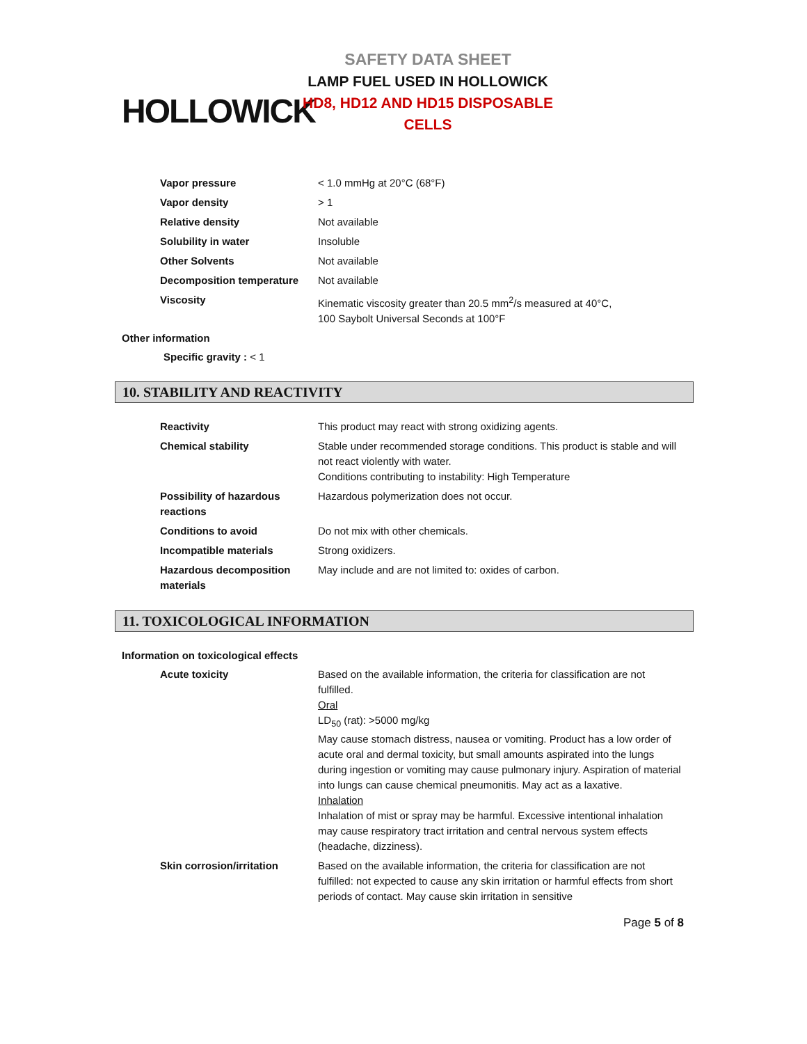HOLLOWICK
SAFETY DATA SHEET
LAMP FUEL USED IN HOLLOWICK
HD8, HD12 AND HD15 DISPOSABLE CELLS
| Vapor pressure | < 1.0 mmHg at 20°C (68°F) |
| Vapor density | > 1 |
| Relative density | Not available |
| Solubility in water | Insoluble |
| Other Solvents | Not available |
| Decomposition temperature | Not available |
| Viscosity | Kinematic viscosity greater than 20.5 mm<sup>2</sup>/s measured at 40°C, 100 Saybolt Universal Seconds at 100°F |
Other information
Specific gravity : < 1
10. STABILITY AND REACTIVITY
| Reactivity | This product may react with strong oxidizing agents. |
| Chemical stability | Stable under recommended storage conditions. This product is stable and will not react violently with water. Conditions contributing to instability: High Temperature |
| Possibility of hazardous reactions | Hazardous polymerization does not occur. |
| Conditions to avoid | Do not mix with other chemicals. |
| Incompatible materials | Strong oxidizers. |
| Hazardous decomposition materials | May include and are not limited to: oxides of carbon. |
11. TOXICOLOGICAL INFORMATION
Information on toxicological effects
| Acute toxicity | Based on the available information, the criteria for classification are not fulfilled. Oral LD<sub>50</sub> (rat): >5000 mg/kg May cause stomach distress, nausea or vomiting. Product has a low order of acute oral and dermal toxicity, but small amounts aspirated into the lungs during ingestion or vomiting may cause pulmonary injury. Aspiration of material into lungs can cause chemical pneumonitis. May act as a laxative. Inhalation Inhalation of mist or spray may be harmful. Excessive intentional inhalation may cause respiratory tract irritation and central nervous system effects (headache, dizziness). |
| Skin corrosion/irritation | Based on the available information, the criteria for classification are not fulfilled: not expected to cause any skin irritation or harmful effects from short periods of contact. May cause skin irritation in sensitive |
Page 5 of 8